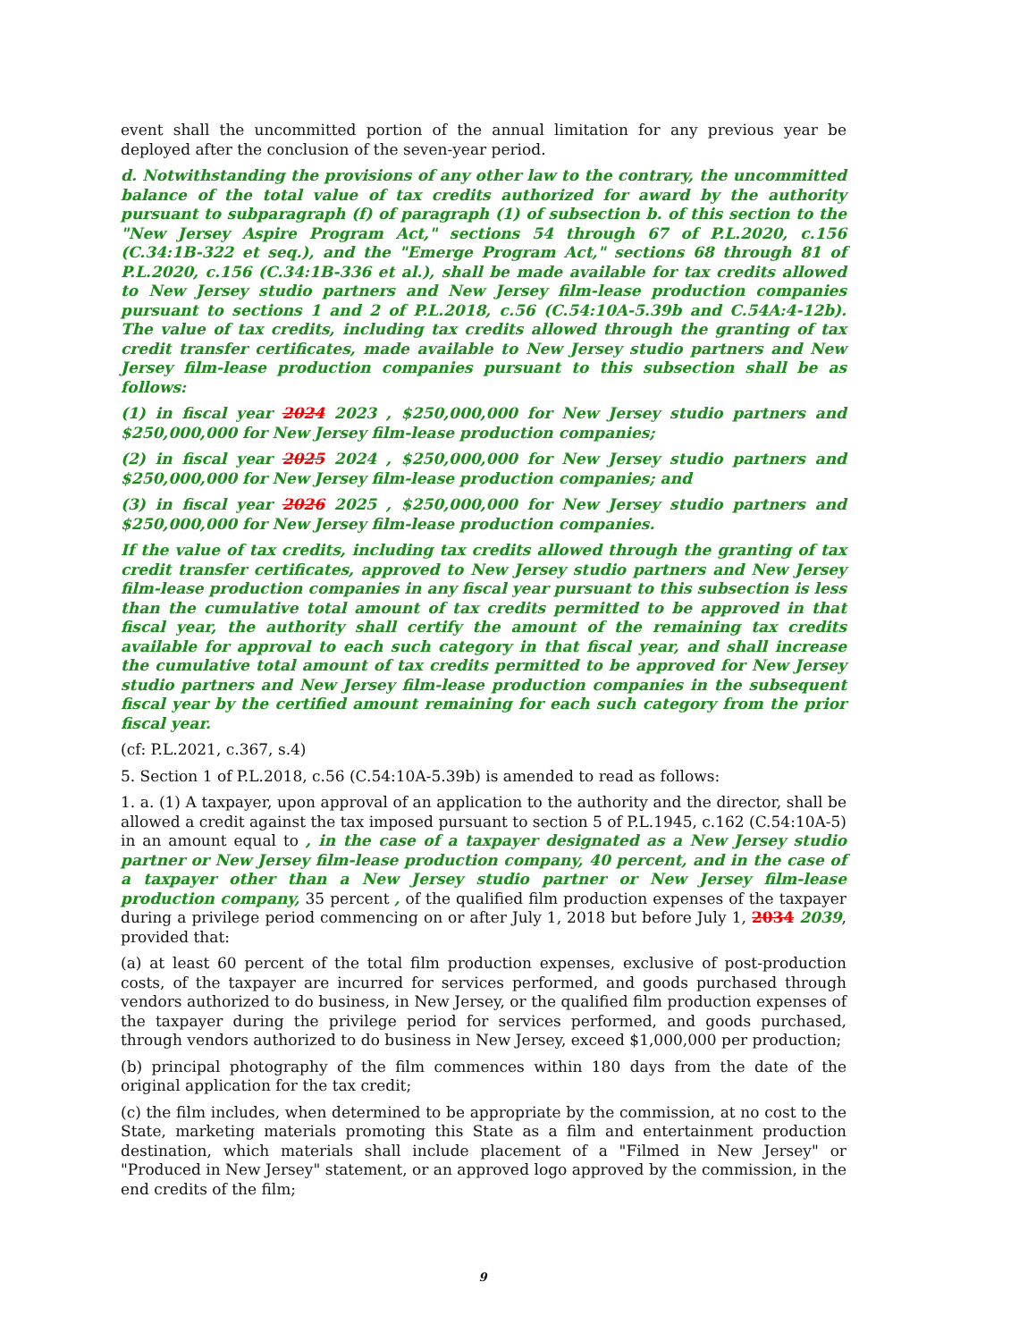event shall the uncommitted portion of the annual limitation for any previous year be deployed after the conclusion of the seven-year period.
d. Notwithstanding the provisions of any other law to the contrary, the uncommitted balance of the total value of tax credits authorized for award by the authority pursuant to subparagraph (f) of paragraph (1) of subsection b. of this section to the "New Jersey Aspire Program Act," sections 54 through 67 of P.L.2020, c.156 (C.34:1B-322 et seq.), and the "Emerge Program Act," sections 68 through 81 of P.L.2020, c.156 (C.34:1B-336 et al.), shall be made available for tax credits allowed to New Jersey studio partners and New Jersey film-lease production companies pursuant to sections 1 and 2 of P.L.2018, c.56 (C.54:10A-5.39b and C.54A:4-12b). The value of tax credits, including tax credits allowed through the granting of tax credit transfer certificates, made available to New Jersey studio partners and New Jersey film-lease production companies pursuant to this subsection shall be as follows:
(1) in fiscal year 2024 2023 , $250,000,000 for New Jersey studio partners and $250,000,000 for New Jersey film-lease production companies;
(2) in fiscal year 2025 2024 , $250,000,000 for New Jersey studio partners and $250,000,000 for New Jersey film-lease production companies; and
(3) in fiscal year 2026 2025 , $250,000,000 for New Jersey studio partners and $250,000,000 for New Jersey film-lease production companies.
If the value of tax credits, including tax credits allowed through the granting of tax credit transfer certificates, approved to New Jersey studio partners and New Jersey film-lease production companies in any fiscal year pursuant to this subsection is less than the cumulative total amount of tax credits permitted to be approved in that fiscal year, the authority shall certify the amount of the remaining tax credits available for approval to each such category in that fiscal year, and shall increase the cumulative total amount of tax credits permitted to be approved for New Jersey studio partners and New Jersey film-lease production companies in the subsequent fiscal year by the certified amount remaining for each such category from the prior fiscal year.
(cf: P.L.2021, c.367, s.4)
5. Section 1 of P.L.2018, c.56 (C.54:10A-5.39b) is amended to read as follows:
1. a. (1) A taxpayer, upon approval of an application to the authority and the director, shall be allowed a credit against the tax imposed pursuant to section 5 of P.L.1945, c.162 (C.54:10A-5) in an amount equal to , in the case of a taxpayer designated as a New Jersey studio partner or New Jersey film-lease production company, 40 percent, and in the case of a taxpayer other than a New Jersey studio partner or New Jersey film-lease production company, 35 percent , of the qualified film production expenses of the taxpayer during a privilege period commencing on or after July 1, 2018 but before July 1, 2034 2039, provided that:
(a) at least 60 percent of the total film production expenses, exclusive of post-production costs, of the taxpayer are incurred for services performed, and goods purchased through vendors authorized to do business, in New Jersey, or the qualified film production expenses of the taxpayer during the privilege period for services performed, and goods purchased, through vendors authorized to do business in New Jersey, exceed $1,000,000 per production;
(b) principal photography of the film commences within 180 days from the date of the original application for the tax credit;
(c) the film includes, when determined to be appropriate by the commission, at no cost to the State, marketing materials promoting this State as a film and entertainment production destination, which materials shall include placement of a "Filmed in New Jersey" or "Produced in New Jersey" statement, or an approved logo approved by the commission, in the end credits of the film;
9